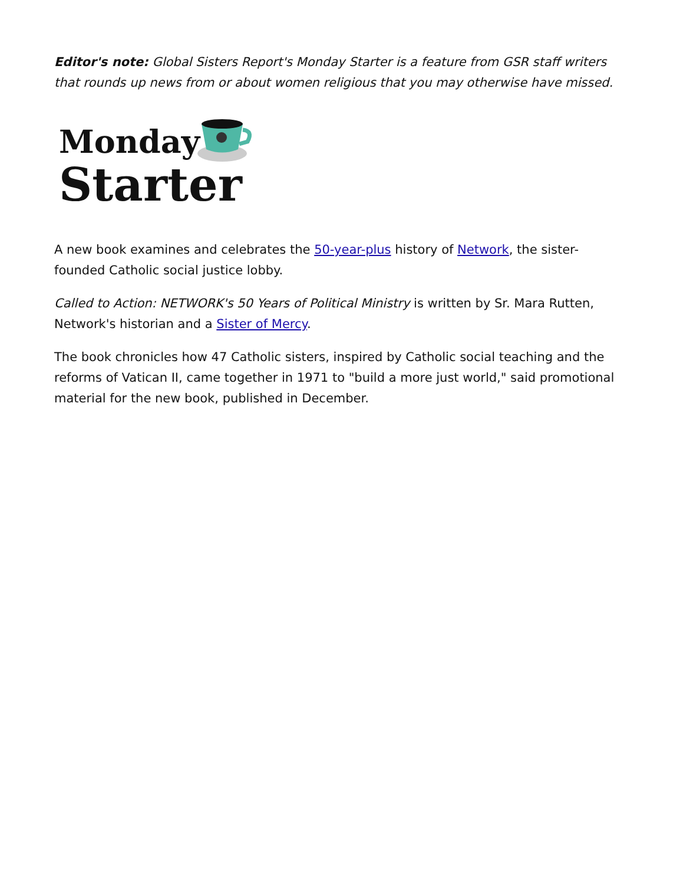Editor's note: Global Sisters Report's Monday Starter is a feature from GSR staff writers that rounds up news from or about women religious that you may otherwise have missed.
Monday
Starter
A new book examines and celebrates the 50-year-plus history of Network, the sister-founded Catholic social justice lobby.
Called to Action: NETWORK's 50 Years of Political Ministry is written by Sr. Mara Rutten, Network's historian and a Sister of Mercy.
The book chronicles how 47 Catholic sisters, inspired by Catholic social teaching and the reforms of Vatican II, came together in 1971 to "build a more just world," said promotional material for the new book, published in December.